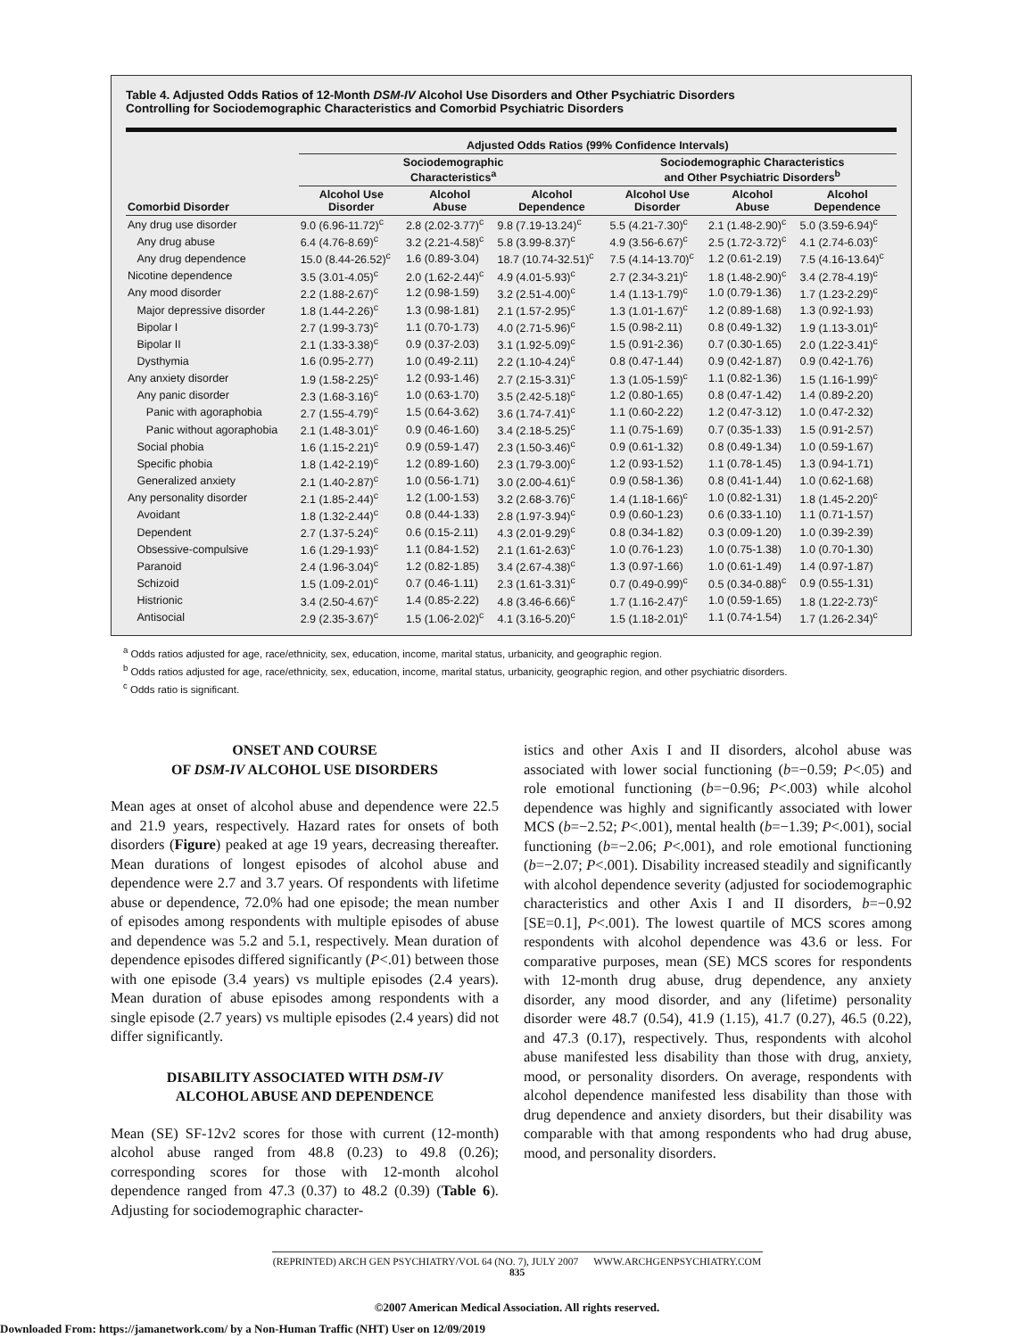Table 4. Adjusted Odds Ratios of 12-Month DSM-IV Alcohol Use Disorders and Other Psychiatric Disorders
Controlling for Sociodemographic Characteristics and Comorbid Psychiatric Disorders
| | Adjusted Odds Ratios (99% Confidence Intervals) | | | | | |
| --- | --- | --- | --- | --- | --- | --- |
| | Sociodemographic Characteristics<sup>a</sup> | | | Sociodemographic Characteristics and Other Psychiatric Disorders<sup>b</sup> | | |
| Comorbid Disorder | Alcohol Use Disorder | Alcohol Abuse | Alcohol Dependence | Alcohol Use Disorder | Alcohol Abuse | Alcohol Dependence |
| Any drug use disorder | 9.0 (6.96-11.72)<sup>c</sup> | 2.8 (2.02-3.77)<sup>c</sup> | 9.8 (7.19-13.24)<sup>c</sup> | 5.5 (4.21-7.30)<sup>c</sup> | 2.1 (1.48-2.90)<sup>c</sup> | 5.0 (3.59-6.94)<sup>c</sup> |
| Any drug abuse | 6.4 (4.76-8.69)<sup>c</sup> | 3.2 (2.21-4.58)<sup>c</sup> | 5.8 (3.99-8.37)<sup>c</sup> | 4.9 (3.56-6.67)<sup>c</sup> | 2.5 (1.72-3.72)<sup>c</sup> | 4.1 (2.74-6.03)<sup>c</sup> |
| Any drug dependence | 15.0 (8.44-26.52)<sup>c</sup> | 1.6 (0.89-3.04) | 18.7 (10.74-32.51)<sup>c</sup> | 7.5 (4.14-13.70)<sup>c</sup> | 1.2 (0.61-2.19) | 7.5 (4.16-13.64)<sup>c</sup> |
| Nicotine dependence | 3.5 (3.01-4.05)<sup>c</sup> | 2.0 (1.62-2.44)<sup>c</sup> | 4.9 (4.01-5.93)<sup>c</sup> | 2.7 (2.34-3.21)<sup>c</sup> | 1.8 (1.48-2.90)<sup>c</sup> | 3.4 (2.78-4.19)<sup>c</sup> |
| Any mood disorder | 2.2 (1.88-2.67)<sup>c</sup> | 1.2 (0.98-1.59) | 3.2 (2.51-4.00)<sup>c</sup> | 1.4 (1.13-1.79)<sup>c</sup> | 1.0 (0.79-1.36) | 1.7 (1.23-2.29)<sup>c</sup> |
| Major depressive disorder | 1.8 (1.44-2.26)<sup>c</sup> | 1.3 (0.98-1.81) | 2.1 (1.57-2.95)<sup>c</sup> | 1.3 (1.01-1.67)<sup>c</sup> | 1.2 (0.89-1.68) | 1.3 (0.92-1.93) |
| Bipolar I | 2.7 (1.99-3.73)<sup>c</sup> | 1.1 (0.70-1.73) | 4.0 (2.71-5.96)<sup>c</sup> | 1.5 (0.98-2.11) | 0.8 (0.49-1.32) | 1.9 (1.13-3.01)<sup>c</sup> |
| Bipolar II | 2.1 (1.33-3.38)<sup>c</sup> | 0.9 (0.37-2.03) | 3.1 (1.92-5.09)<sup>c</sup> | 1.5 (0.91-2.36) | 0.7 (0.30-1.65) | 2.0 (1.22-3.41)<sup>c</sup> |
| Dysthymia | 1.6 (0.95-2.77) | 1.0 (0.49-2.11) | 2.2 (1.10-4.24)<sup>c</sup> | 0.8 (0.47-1.44) | 0.9 (0.42-1.87) | 0.9 (0.42-1.76) |
| Any anxiety disorder | 1.9 (1.58-2.25)<sup>c</sup> | 1.2 (0.93-1.46) | 2.7 (2.15-3.31)<sup>c</sup> | 1.3 (1.05-1.59)<sup>c</sup> | 1.1 (0.82-1.36) | 1.5 (1.16-1.99)<sup>c</sup> |
| Any panic disorder | 2.3 (1.68-3.16)<sup>c</sup> | 1.0 (0.63-1.70) | 3.5 (2.42-5.18)<sup>c</sup> | 1.2 (0.80-1.65) | 0.8 (0.47-1.42) | 1.4 (0.89-2.20) |
| Panic with agoraphobia | 2.7 (1.55-4.79)<sup>c</sup> | 1.5 (0.64-3.62) | 3.6 (1.74-7.41)<sup>c</sup> | 1.1 (0.60-2.22) | 1.2 (0.47-3.12) | 1.0 (0.47-2.32) |
| Panic without agoraphobia | 2.1 (1.48-3.01)<sup>c</sup> | 0.9 (0.46-1.60) | 3.4 (2.18-5.25)<sup>c</sup> | 1.1 (0.75-1.69) | 0.7 (0.35-1.33) | 1.5 (0.91-2.57) |
| Social phobia | 1.6 (1.15-2.21)<sup>c</sup> | 0.9 (0.59-1.47) | 2.3 (1.50-3.46)<sup>c</sup> | 0.9 (0.61-1.32) | 0.8 (0.49-1.34) | 1.0 (0.59-1.67) |
| Specific phobia | 1.8 (1.42-2.19)<sup>c</sup> | 1.2 (0.89-1.60) | 2.3 (1.79-3.00)<sup>c</sup> | 1.2 (0.93-1.52) | 1.1 (0.78-1.45) | 1.3 (0.94-1.71) |
| Generalized anxiety | 2.1 (1.40-2.87)<sup>c</sup> | 1.0 (0.56-1.71) | 3.0 (2.00-4.61)<sup>c</sup> | 0.9 (0.58-1.36) | 0.8 (0.41-1.44) | 1.0 (0.62-1.68) |
| Any personality disorder | 2.1 (1.85-2.44)<sup>c</sup> | 1.2 (1.00-1.53) | 3.2 (2.68-3.76)<sup>c</sup> | 1.4 (1.18-1.66)<sup>c</sup> | 1.0 (0.82-1.31) | 1.8 (1.45-2.20)<sup>c</sup> |
| Avoidant | 1.8 (1.32-2.44)<sup>c</sup> | 0.8 (0.44-1.33) | 2.8 (1.97-3.94)<sup>c</sup> | 0.9 (0.60-1.23) | 0.6 (0.33-1.10) | 1.1 (0.71-1.57) |
| Dependent | 2.7 (1.37-5.24)<sup>c</sup> | 0.6 (0.15-2.11) | 4.3 (2.01-9.29)<sup>c</sup> | 0.8 (0.34-1.82) | 0.3 (0.09-1.20) | 1.0 (0.39-2.39) |
| Obsessive-compulsive | 1.6 (1.29-1.93)<sup>c</sup> | 1.1 (0.84-1.52) | 2.1 (1.61-2.63)<sup>c</sup> | 1.0 (0.76-1.23) | 1.0 (0.75-1.38) | 1.0 (0.70-1.30) |
| Paranoid | 2.4 (1.96-3.04)<sup>c</sup> | 1.2 (0.82-1.85) | 3.4 (2.67-4.38)<sup>c</sup> | 1.3 (0.97-1.66) | 1.0 (0.61-1.49) | 1.4 (0.97-1.87) |
| Schizoid | 1.5 (1.09-2.01)<sup>c</sup> | 0.7 (0.46-1.11) | 2.3 (1.61-3.31)<sup>c</sup> | 0.7 (0.49-0.99)<sup>c</sup> | 0.5 (0.34-0.88)<sup>c</sup> | 0.9 (0.55-1.31) |
| Histrionic | 3.4 (2.50-4.67)<sup>c</sup> | 1.4 (0.85-2.22) | 4.8 (3.46-6.66)<sup>c</sup> | 1.7 (1.16-2.47)<sup>c</sup> | 1.0 (0.59-1.65) | 1.8 (1.22-2.73)<sup>c</sup> |
| Antisocial | 2.9 (2.35-3.67)<sup>c</sup> | 1.5 (1.06-2.02)<sup>c</sup> | 4.1 (3.16-5.20)<sup>c</sup> | 1.5 (1.18-2.01)<sup>c</sup> | 1.1 (0.74-1.54) | 1.7 (1.26-2.34)<sup>c</sup> |
<sup>a</sup> Odds ratios adjusted for age, race/ethnicity, sex, education, income, marital status, urbanicity, and geographic region.
<sup>b</sup> Odds ratios adjusted for age, race/ethnicity, sex, education, income, marital status, urbanicity, geographic region, and other psychiatric disorders.
<sup>c</sup> Odds ratio is significant.
ONSET AND COURSE
OF DSM-IV ALCOHOL USE DISORDERS
Mean ages at onset of alcohol abuse and dependence were 22.5 and 21.9 years, respectively. Hazard rates for onsets of both disorders (Figure) peaked at age 19 years, decreasing thereafter. Mean durations of longest episodes of alcohol abuse and dependence were 2.7 and 3.7 years. Of respondents with lifetime abuse or dependence, 72.0% had one episode; the mean number of episodes among respondents with multiple episodes of abuse and dependence was 5.2 and 5.1, respectively. Mean duration of dependence episodes differed significantly (P<.01) between those with one episode (3.4 years) vs multiple episodes (2.4 years). Mean duration of abuse episodes among respondents with a single episode (2.7 years) vs multiple episodes (2.4 years) did not differ significantly.
DISABILITY ASSOCIATED WITH DSM-IV
ALCOHOL ABUSE AND DEPENDENCE
Mean (SE) SF-12v2 scores for those with current (12-month) alcohol abuse ranged from 48.8 (0.23) to 49.8 (0.26); corresponding scores for those with 12-month alcohol dependence ranged from 47.3 (0.37) to 48.2 (0.39) (Table 6). Adjusting for sociodemographic character-
istics and other Axis I and II disorders, alcohol abuse was associated with lower social functioning (b=−0.59; P<.05) and role emotional functioning (b=−0.96; P<.003) while alcohol dependence was highly and significantly associated with lower MCS (b=−2.52; P<.001), mental health (b=−1.39; P<.001), social functioning (b=−2.06; P<.001), and role emotional functioning (b=−2.07; P<.001). Disability increased steadily and significantly with alcohol dependence severity (adjusted for sociodemographic characteristics and other Axis I and II disorders, b=−0.92 [SE=0.1], P<.001). The lowest quartile of MCS scores among respondents with alcohol dependence was 43.6 or less. For comparative purposes, mean (SE) MCS scores for respondents with 12-month drug abuse, drug dependence, any anxiety disorder, any mood disorder, and any (lifetime) personality disorder were 48.7 (0.54), 41.9 (1.15), 41.7 (0.27), 46.5 (0.22), and 47.3 (0.17), respectively. Thus, respondents with alcohol abuse manifested less disability than those with drug, anxiety, mood, or personality disorders. On average, respondents with alcohol dependence manifested less disability than those with drug dependence and anxiety disorders, but their disability was comparable with that among respondents who had drug abuse, mood, and personality disorders.
(REPRINTED) ARCH GEN PSYCHIATRY/VOL 64 (NO. 7), JULY 2007 WWW.ARCHGENPSYCHIATRY.COM
835
©2007 American Medical Association. All rights reserved.
Downloaded From: https://jamanetwork.com/ by a Non-Human Traffic (NHT) User on 12/09/2019